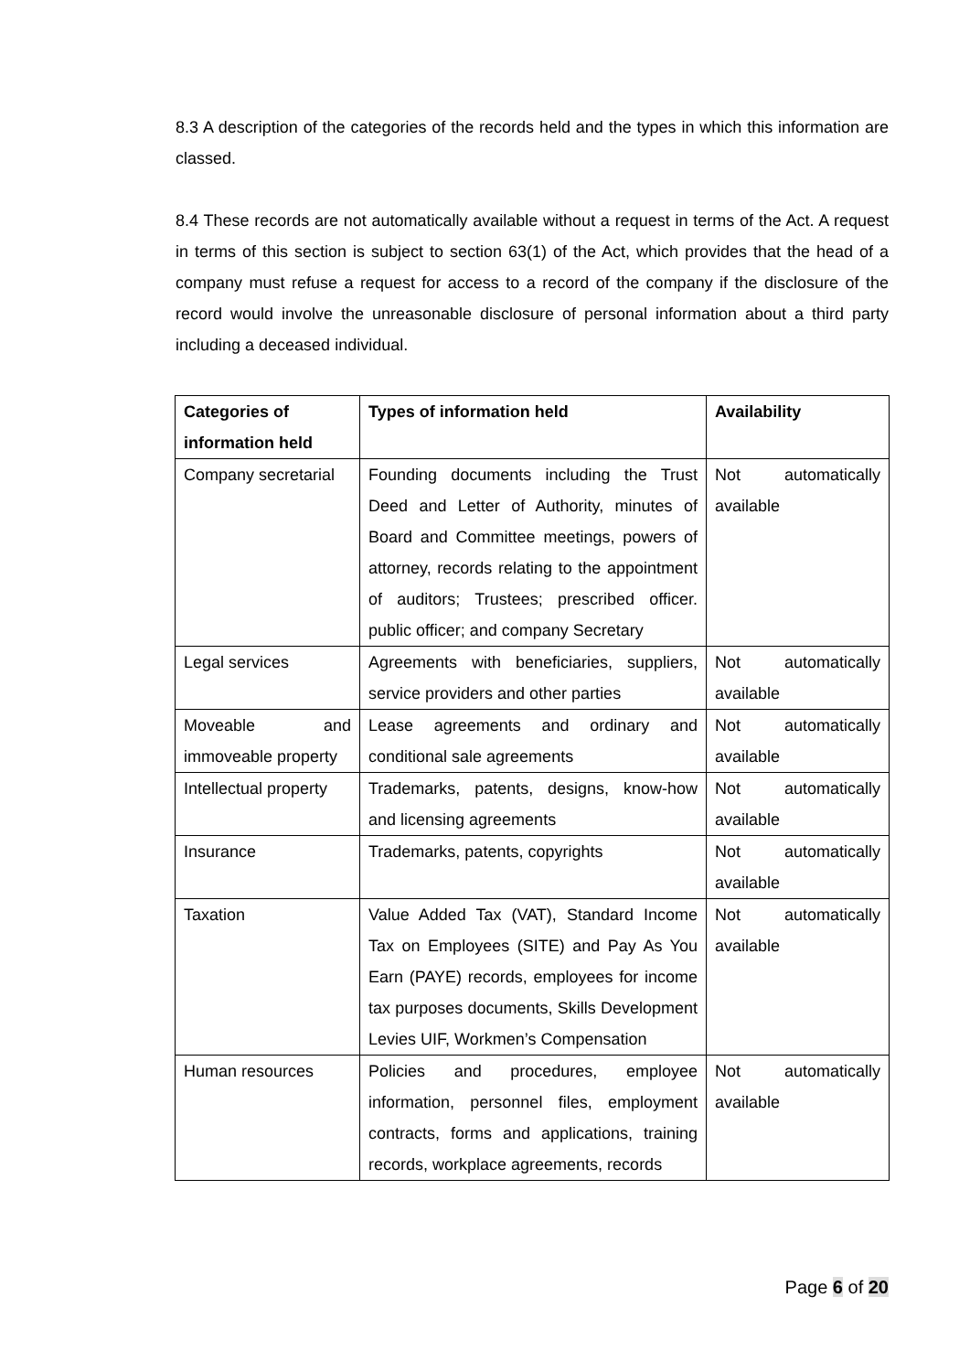8.3 A description of the categories of the records held and the types in which this information are classed.
8.4 These records are not automatically available without a request in terms of the Act. A request in terms of this section is subject to section 63(1) of the Act, which provides that the head of a company must refuse a request for access to a record of the company if the disclosure of the record would involve the unreasonable disclosure of personal information about a third party including a deceased individual.
| Categories of information held | Types of information held | Availability |
| --- | --- | --- |
| Company secretarial | Founding documents including the Trust Deed and Letter of Authority, minutes of Board and Committee meetings, powers of attorney, records relating to the appointment of auditors; Trustees; prescribed officer. public officer; and company Secretary | Not automatically available |
| Legal services | Agreements with beneficiaries, suppliers, service providers and other parties | Not automatically available |
| Moveable and immoveable property | Lease agreements and ordinary and conditional sale agreements | Not automatically available |
| Intellectual property | Trademarks, patents, designs, know-how and licensing agreements | Not automatically available |
| Insurance | Trademarks, patents, copyrights | Not automatically available |
| Taxation | Value Added Tax (VAT), Standard Income Tax on Employees (SITE) and Pay As You Earn (PAYE) records, employees for income tax purposes documents, Skills Development Levies UIF, Workmen’s Compensation | Not automatically available |
| Human resources | Policies and procedures, employee information, personnel files, employment contracts, forms and applications, training records, workplace agreements, records | Not automatically available |
Page 6 of 20